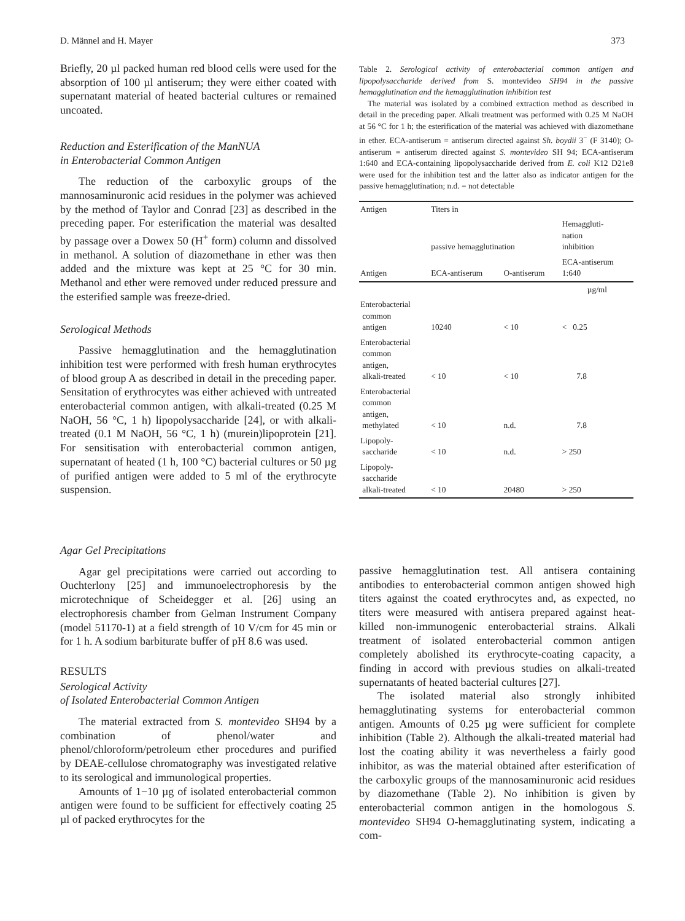D. Männel and H. Mayer 373
Briefly, 20 µl packed human red blood cells were used for the absorption of 100 µl antiserum; they were either coated with supernatant material of heated bacterial cultures or remained uncoated.
Reduction and Esterification of the ManNUA
in Enterobacterial Common Antigen
The reduction of the carboxylic groups of the mannosaminuronic acid residues in the polymer was achieved by the method of Taylor and Conrad [23] as described in the preceding paper. For esterification the material was desalted by passage over a Dowex 50 (H<sup>+</sup> form) column and dissolved in methanol. A solution of diazomethane in ether was then added and the mixture was kept at 25 °C for 30 min. Methanol and ether were removed under reduced pressure and the esterified sample was freeze-dried.
Serological Methods
Passive hemagglutination and the hemagglutination inhibition test were performed with fresh human erythrocytes of blood group A as described in detail in the preceding paper. Sensitation of erythrocytes was either achieved with untreated enterobacterial common antigen, with alkali-treated (0.25 M NaOH, 56 °C, 1 h) lipopolysaccharide [24], or with alkali-treated (0.1 M NaOH, 56 °C, 1 h) (murein)lipoprotein [21]. For sensitisation with enterobacterial common antigen, supernatant of heated (1 h, 100 °C) bacterial cultures or 50 µg of purified antigen were added to 5 ml of the erythrocyte suspension.
Table 2. Serological activity of enterobacterial common antigen and lipopolysaccharide derived from S. montevideo SH94 in the passive hemagglutination and the hemagglutination inhibition test
The material was isolated by a combined extraction method as described in detail in the preceding paper. Alkali treatment was performed with 0.25 M NaOH at 56 °C for 1 h; the esterification of the material was achieved with diazomethane in ether. ECA-antiserum = antiserum directed against Sh. boydii 3<sup>−</sup> (F 3140); O-antiserum = antiserum directed against S. montevideo SH 94; ECA-antiserum 1:640 and ECA-containing lipopolysaccharide derived from E. coli K12 D21e8 were used for the inhibition test and the latter also as indicator antigen for the passive hemagglutination; n.d. = not detectable
| Antigen | Titers in | | |
| --- | --- | --- | --- |
| | passive hemagglutination | | Hemaggluti- nation inhibition |
| Antigen | ECA-antiserum | O-antiserum | ECA-antiserum 1:640 |
| | | | µg/ml |
| Enterobacterial common antigen | 10240 | < 10 | < 0.25 |
| Enterobacterial common antigen, alkali-treated | < 10 | < 10 | 7.8 |
| Enterobacterial common antigen, methylated | < 10 | n.d. | 7.8 |
| Lipopoly- saccharide | < 10 | n.d. | > 250 |
| Lipopoly- saccharide alkali-treated | < 10 | 20480 | > 250 |
Agar Gel Precipitations
Agar gel precipitations were carried out according to Ouchterlony [25] and immunoelectrophoresis by the microtechnique of Scheidegger et al. [26] using an electrophoresis chamber from Gelman Instrument Company (model 51170-1) at a field strength of 10 V/cm for 45 min or for 1 h. A sodium barbiturate buffer of pH 8.6 was used.
RESULTS
Serological Activity
of Isolated Enterobacterial Common Antigen
The material extracted from S. montevideo SH94 by a combination of phenol/water and phenol/chloroform/petroleum ether procedures and purified by DEAE-cellulose chromatography was investigated relative to its serological and immunological properties.
Amounts of 1−10 µg of isolated enterobacterial common antigen were found to be sufficient for effectively coating 25 µl of packed erythrocytes for the
passive hemagglutination test. All antisera containing antibodies to enterobacterial common antigen showed high titers against the coated erythrocytes and, as expected, no titers were measured with antisera prepared against heat-killed non-immunogenic enterobacterial strains. Alkali treatment of isolated enterobacterial common antigen completely abolished its erythrocyte-coating capacity, a finding in accord with previous studies on alkali-treated supernatants of heated bacterial cultures [27].
The isolated material also strongly inhibited hemagglutinating systems for enterobacterial common antigen. Amounts of 0.25 µg were sufficient for complete inhibition (Table 2). Although the alkali-treated material had lost the coating ability it was nevertheless a fairly good inhibitor, as was the material obtained after esterification of the carboxylic groups of the mannosaminuronic acid residues by diazomethane (Table 2). No inhibition is given by enterobacterial common antigen in the homologous S. montevideo SH94 O-hemagglutinating system, indicating a com-